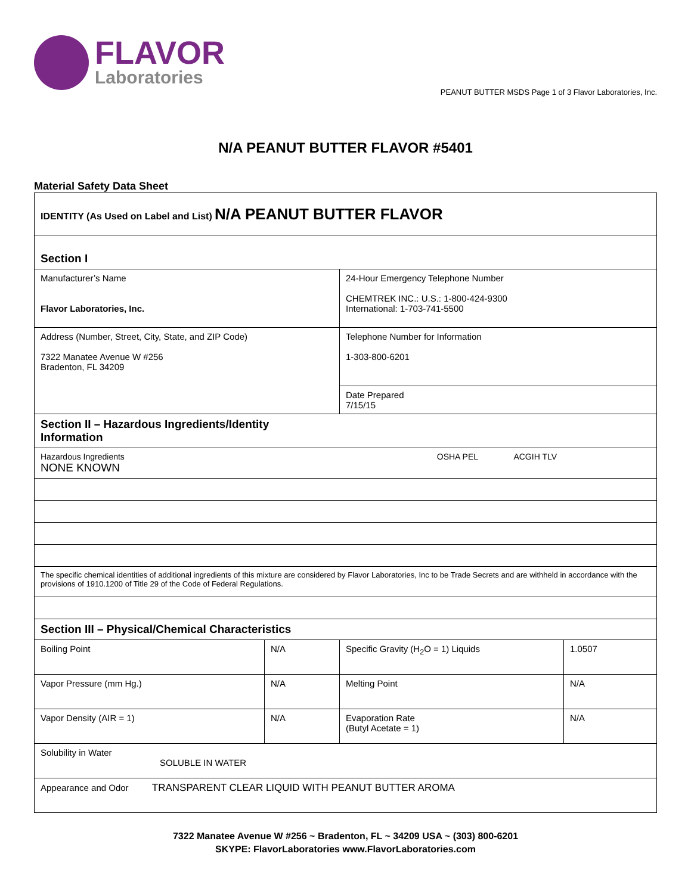FLAVOR
Laboratories
PEANUT BUTTER MSDS Page 1 of 3 Flavor Laboratories, Inc.
N/A PEANUT BUTTER FLAVOR #5401
Material Safety Data Sheet
| IDENTITY (As Used on Label and List) N/A PEANUT BUTTER FLAVOR | | | |
| Section I | | | |
| Manufacturer’s Name Flavor Laboratories, Inc. | | 24-Hour Emergency Telephone Number CHEMTREK INC.: U.S.: 1-800-424-9300 International: 1-703-741-5500 | |
| Address (Number, Street, City, State, and ZIP Code) 7322 Manatee Avenue W #256 Bradenton, FL 34209 | | Telephone Number for Information 1-303-800-6201 | |
| | | Date Prepared 7/15/15 | |
| Section II – Hazardous Ingredients/Identity Information | | | |
| Hazardous Ingredients OSHA PEL ACGIH TLV NONE KNOWN | | | |
| The specific chemical identities of additional ingredients of this mixture are considered by Flavor Laboratories, Inc to be Trade Secrets and are withheld in accordance with the provisions of 1910.1200 of Title 29 of the Code of Federal Regulations. | | | |
| Section III – Physical/Chemical Characteristics | | | |
| Boiling Point | N/A | Specific Gravity (H<sub>2</sub>O = 1) Liquids | 1.0507 |
| Vapor Pressure (mm Hg.) | N/A | Melting Point | N/A |
| Vapor Density (AIR = 1) | N/A | Evaporation Rate (Butyl Acetate = 1) | N/A |
| Solubility in Water SOLUBLE IN WATER | | | |
| Appearance and Odor TRANSPARENT CLEAR LIQUID WITH PEANUT BUTTER AROMA | | | |
7322 Manatee Avenue W #256 ~ Bradenton, FL ~ 34209 USA ~ (303) 800-6201
SKYPE: FlavorLaboratories www.FlavorLaboratories.com